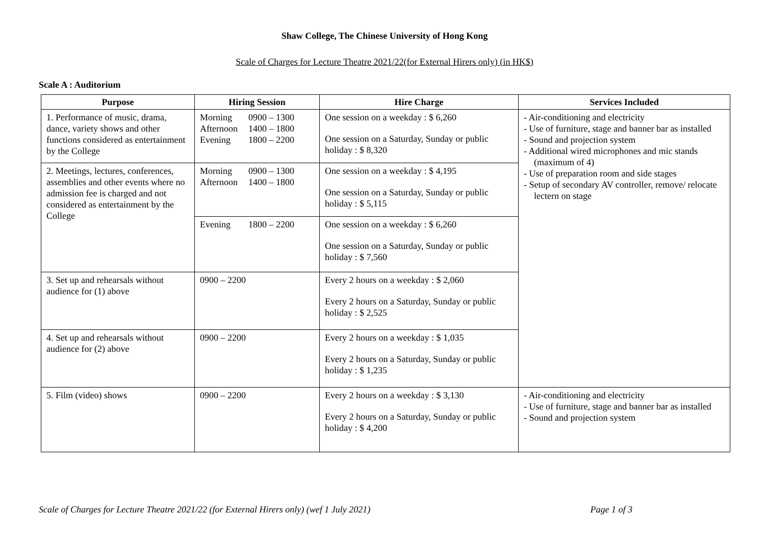Shaw College, The Chinese University of Hong Kong
Scale of Charges for Lecture Theatre 2021/22(for External Hirers only) (in HK$)
Scale A : Auditorium
| Purpose | Hiring Session | Hire Charge | Services Included |
| --- | --- | --- | --- |
| 1. Performance of music, drama, dance, variety shows and other functions considered as entertainment by the College | Morning 0900 – 1300 Afternoon 1400 – 1800 Evening 1800 – 2200 | One session on a weekday : $ 6,260 One session on a Saturday, Sunday or public holiday : $ 8,320 | - Air-conditioning and electricity - Use of furniture, stage and banner bar as installed - Sound and projection system - Additional wired microphones and mic stands (maximum of 4) - Use of preparation room and side stages - Setup of secondary AV controller, remove/ relocate lectern on stage |
| 2. Meetings, lectures, conferences, assemblies and other events where no admission fee is charged and not considered as entertainment by the College | Morning 0900 – 1300 Afternoon 1400 – 1800 | One session on a weekday : $ 4,195 One session on a Saturday, Sunday or public holiday : $ 5,115 | |
| | Evening 1800 – 2200 | One session on a weekday : $ 6,260 One session on a Saturday, Sunday or public holiday : $ 7,560 | |
| 3. Set up and rehearsals without audience for (1) above | 0900 – 2200 | Every 2 hours on a weekday : $ 2,060 Every 2 hours on a Saturday, Sunday or public holiday : $ 2,525 | |
| 4. Set up and rehearsals without audience for (2) above | 0900 – 2200 | Every 2 hours on a weekday : $ 1,035 Every 2 hours on a Saturday, Sunday or public holiday : $ 1,235 | |
| 5. Film (video) shows | 0900 – 2200 | Every 2 hours on a weekday : $ 3,130 Every 2 hours on a Saturday, Sunday or public holiday : $ 4,200 | - Air-conditioning and electricity - Use of furniture, stage and banner bar as installed - Sound and projection system |
Scale of Charges for Lecture Theatre 2021/22 (for External Hirers only) (wef 1 July 2021) Page 1 of 3